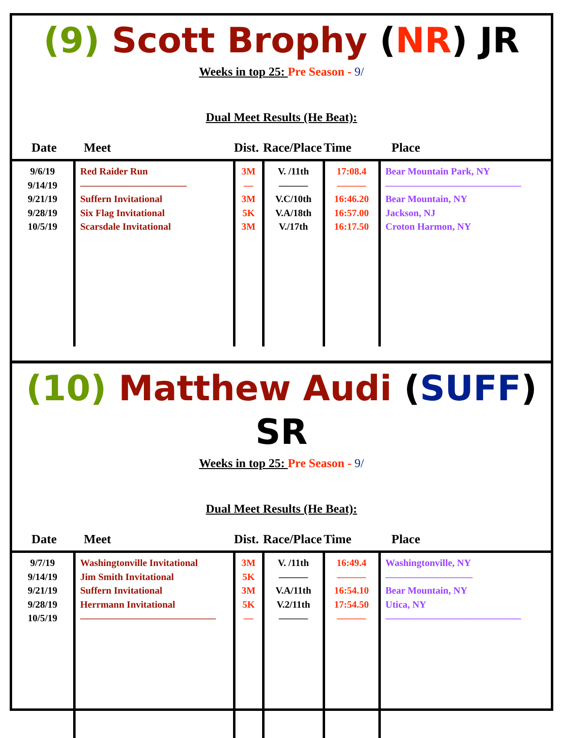(9) Scott Brophy (NR) JR
Weeks in top 25: Pre Season - 9/
Dual Meet Results (He Beat):
| Date | Meet | Dist. | Race/Place | Time | Place |
| --- | --- | --- | --- | --- | --- |
| 9/6/19 9/14/19 9/21/19 9/28/19 10/5/19 | Red Raider Run ——————————— Suffern Invitational Six Flag Invitational Scarsdale Invitational | 3M — 3M 5K 3M | V. /11th ——— V.C/10th V.A/18th V./17th | 17:08.4 ——— 16:46.20 16:57.00 16:17.50 | Bear Mountain Park, NY —————————————— Bear Mountain, NY Jackson, NJ Croton Harmon, NY |
(10) Matthew Audi (SUFF) SR
Weeks in top 25: Pre Season - 9/
Dual Meet Results (He Beat):
| Date | Meet | Dist. | Race/Place | Time | Place |
| --- | --- | --- | --- | --- | --- |
| 9/7/19 9/14/19 9/21/19 9/28/19 10/5/19 | Washingtonville Invitational Jim Smith Invitational Suffern Invitational Herrmann Invitational —————————————— | 3M 5K 3M 5K — | V. /11th ——— V.A/11th V.2/11th ——— | 16:49.4 ——— 16:54.10 17:54.50 ——— | Washingtonville, NY ————————— Bear Mountain, NY Utica, NY —————————————— |